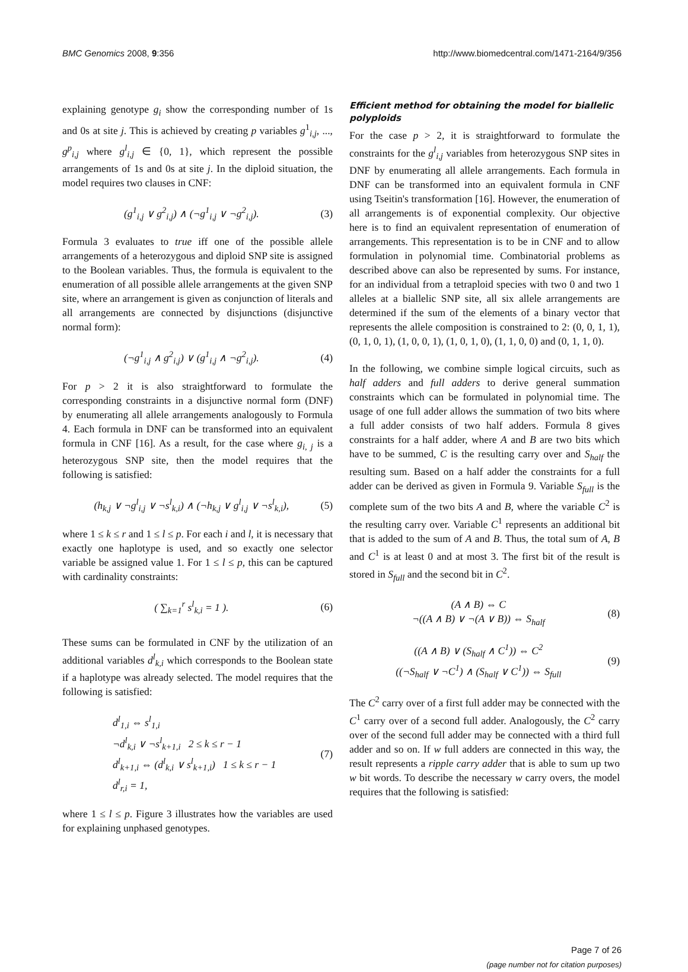BMC Genomics 2008, 9:356 http://www.biomedcentral.com/1471-2164/9/356
explaining genotype g<sub>i</sub> show the corresponding number of 1s and 0s at site j. This is achieved by creating p variables g<sup>1</sup><sub>i,j</sub>, ..., g<sup>p</sup><sub>i,j</sub> where g<sup>l</sup><sub>i,j</sub> ∈ {0, 1}, which represent the possible arrangements of 1s and 0s at site j. In the diploid situation, the model requires two clauses in CNF:
(g<sup>1</sup><sub>i,j</sub> ∨ g<sup>2</sup><sub>i,j</sub>) ∧ (¬g<sup>1</sup><sub>i,j</sub> ∨ ¬g<sup>2</sup><sub>i,j</sub>). (3)
Formula 3 evaluates to true iff one of the possible allele arrangements of a heterozygous and diploid SNP site is assigned to the Boolean variables. Thus, the formula is equivalent to the enumeration of all possible allele arrangements at the given SNP site, where an arrangement is given as conjunction of literals and all arrangements are connected by disjunctions (disjunctive normal form):
(¬g<sup>1</sup><sub>i,j</sub> ∧ g<sup>2</sup><sub>i,j</sub>) ∨ (g<sup>1</sup><sub>i,j</sub> ∧ ¬g<sup>2</sup><sub>i,j</sub>). (4)
For p > 2 it is also straightforward to formulate the corresponding constraints in a disjunctive normal form (DNF) by enumerating all allele arrangements analogously to Formula 4. Each formula in DNF can be transformed into an equivalent formula in CNF [16]. As a result, for the case where g<sub>i, j</sub> is a heterozygous SNP site, then the model requires that the following is satisfied:
(h<sub>k,j</sub> ∨ ¬g<sup>l</sup><sub>i,j</sub> ∨ ¬s<sup>l</sup><sub>k,i</sub>) ∧ (¬h<sub>k,j</sub> ∨ g<sup>l</sup><sub>i,j</sub> ∨ ¬s<sup>l</sup><sub>k,i</sub>), (5)
where 1 ≤ k ≤ r and 1 ≤ l ≤ p. For each i and l, it is necessary that exactly one haplotype is used, and so exactly one selector variable be assigned value 1. For 1 ≤ l ≤ p, this can be captured with cardinality constraints:
( ∑<sub>k=1</sub><sup>r</sup> s<sup>l</sup><sub>k,i</sub> = 1 ). (6)
These sums can be formulated in CNF by the utilization of an additional variables d<sup>l</sup><sub>k,i</sub> which corresponds to the Boolean state if a haplotype was already selected. The model requires that the following is satisfied:
d<sup>l</sup><sub>1,i</sub> ⇔ s<sup>l</sup><sub>1,i</sub>
¬d<sup>l</sup><sub>k,i</sub> ∨ ¬s<sup>l</sup><sub>k+1,i</sub> 2 ≤ k ≤ r − 1
d<sup>l</sup><sub>k+1,i</sub> ⇔ (d<sup>l</sup><sub>k,i</sub> ∨ s<sup>l</sup><sub>k+1,i</sub>) 1 ≤ k ≤ r − 1
d<sup>l</sup><sub>r,i</sub> = 1, (7)
where 1 ≤ l ≤ p. Figure 3 illustrates how the variables are used for explaining unphased genotypes.
Efficient method for obtaining the model for biallelic polyploids
For the case p > 2, it is straightforward to formulate the constraints for the g<sup>l</sup><sub>i,j</sub> variables from heterozygous SNP sites in DNF by enumerating all allele arrangements. Each formula in DNF can be transformed into an equivalent formula in CNF using Tseitin's transformation [16]. However, the enumeration of all arrangements is of exponential complexity. Our objective here is to find an equivalent representation of enumeration of arrangements. This representation is to be in CNF and to allow formulation in polynomial time. Combinatorial problems as described above can also be represented by sums. For instance, for an individual from a tetraploid species with two 0 and two 1 alleles at a biallelic SNP site, all six allele arrangements are determined if the sum of the elements of a binary vector that represents the allele composition is constrained to 2: (0, 0, 1, 1), (0, 1, 0, 1), (1, 0, 0, 1), (1, 0, 1, 0), (1, 1, 0, 0) and (0, 1, 1, 0).
In the following, we combine simple logical circuits, such as half adders and full adders to derive general summation constraints which can be formulated in polynomial time. The usage of one full adder allows the summation of two bits where a full adder consists of two half adders. Formula 8 gives constraints for a half adder, where A and B are two bits which have to be summed, C is the resulting carry over and S<sub>half</sub> the resulting sum. Based on a half adder the constraints for a full adder can be derived as given in Formula 9. Variable S<sub>full</sub> is the complete sum of the two bits A and B, where the variable C<sup>2</sup> is the resulting carry over. Variable C<sup>1</sup> represents an additional bit that is added to the sum of A and B. Thus, the total sum of A, B and C<sup>1</sup> is at least 0 and at most 3. The first bit of the result is stored in S<sub>full</sub> and the second bit in C<sup>2</sup>.
(A ∧ B) ⇔ C
¬((A ∧ B) ∨ ¬(A ∨ B)) ⇔ S<sub>half</sub> (8)
((A ∧ B) ∨ (S<sub>half</sub> ∧ C<sup>1</sup>)) ⇔ C<sup>2</sup>
((¬S<sub>half</sub> ∨ ¬C<sup>1</sup>) ∧ (S<sub>half</sub> ∨ C<sup>1</sup>)) ⇔ S<sub>full</sub> (9)
The C<sup>2</sup> carry over of a first full adder may be connected with the C<sup>1</sup> carry over of a second full adder. Analogously, the C<sup>2</sup> carry over of the second full adder may be connected with a third full adder and so on. If w full adders are connected in this way, the result represents a ripple carry adder that is able to sum up two w bit words. To describe the necessary w carry overs, the model requires that the following is satisfied:
Page 7 of 26
(page number not for citation purposes)